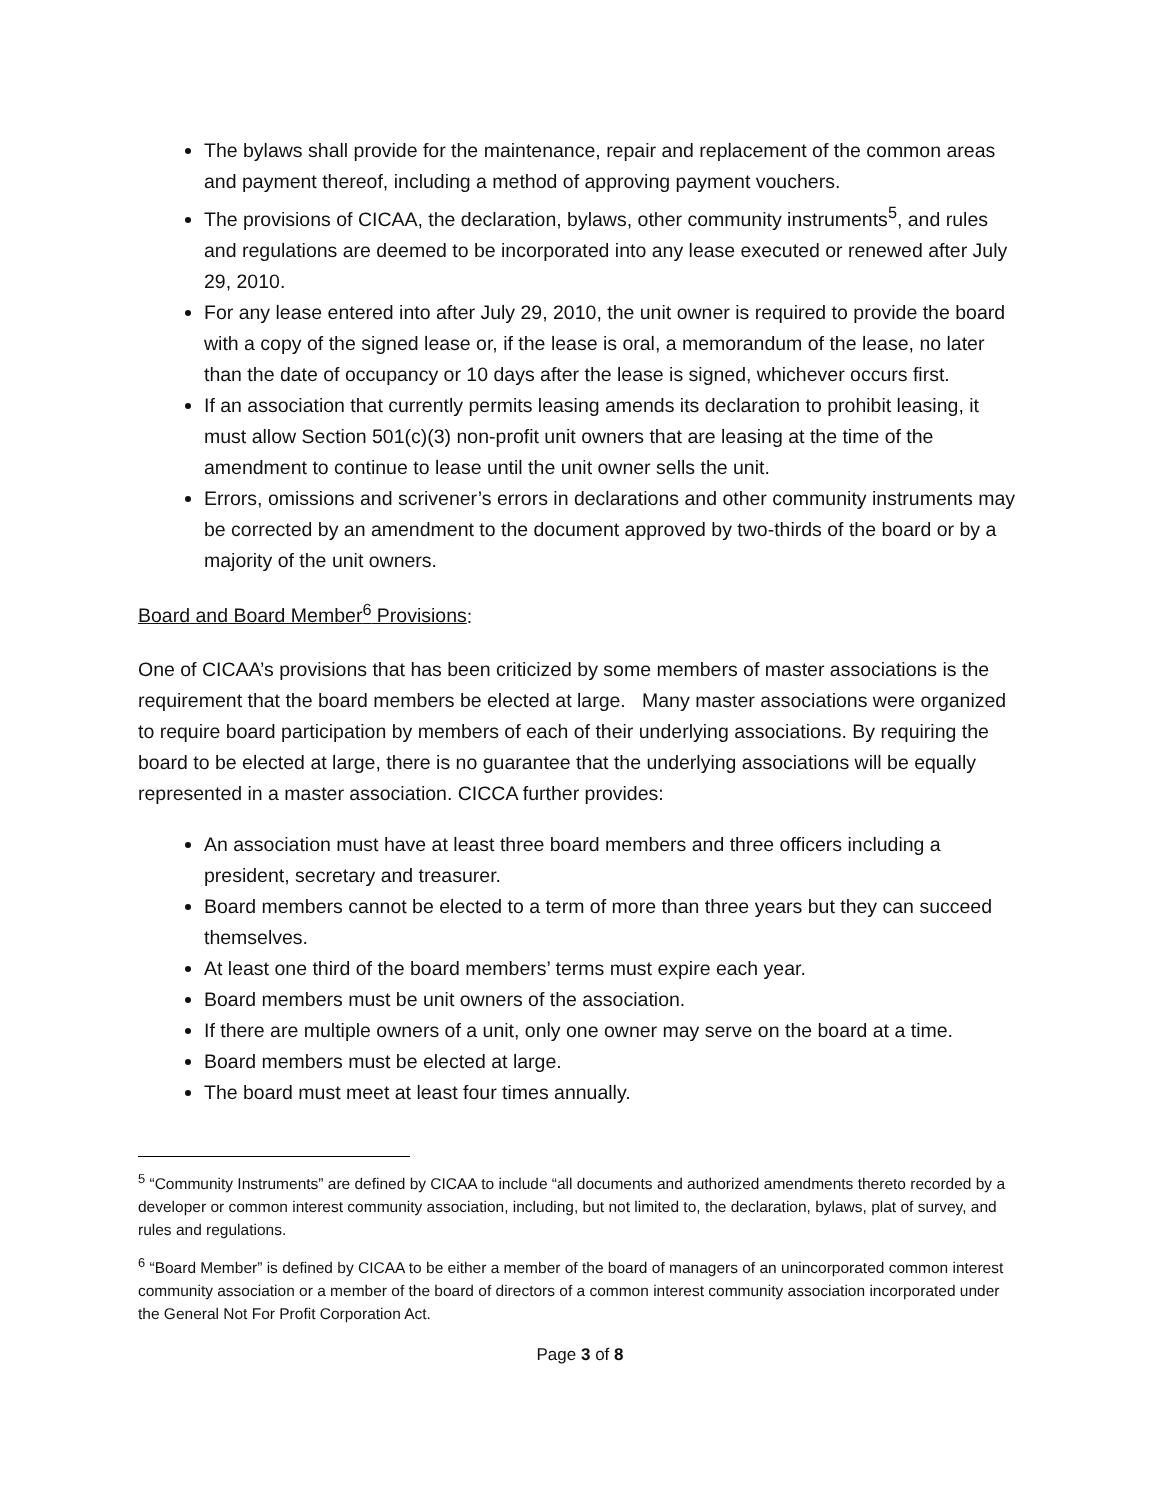The bylaws shall provide for the maintenance, repair and replacement of the common areas and payment thereof, including a method of approving payment vouchers.
The provisions of CICAA, the declaration, bylaws, other community instruments<sup>5</sup>, and rules and regulations are deemed to be incorporated into any lease executed or renewed after July 29, 2010.
For any lease entered into after July 29, 2010, the unit owner is required to provide the board with a copy of the signed lease or, if the lease is oral, a memorandum of the lease, no later than the date of occupancy or 10 days after the lease is signed, whichever occurs first.
If an association that currently permits leasing amends its declaration to prohibit leasing, it must allow Section 501(c)(3) non-profit unit owners that are leasing at the time of the amendment to continue to lease until the unit owner sells the unit.
Errors, omissions and scrivener’s errors in declarations and other community instruments may be corrected by an amendment to the document approved by two-thirds of the board or by a majority of the unit owners.
Board and Board Member<sup>6</sup> Provisions:
One of CICAA’s provisions that has been criticized by some members of master associations is the requirement that the board members be elected at large. Many master associations were organized to require board participation by members of each of their underlying associations. By requiring the board to be elected at large, there is no guarantee that the underlying associations will be equally represented in a master association. CICCA further provides:
An association must have at least three board members and three officers including a president, secretary and treasurer.
Board members cannot be elected to a term of more than three years but they can succeed themselves.
At least one third of the board members’ terms must expire each year.
Board members must be unit owners of the association.
If there are multiple owners of a unit, only one owner may serve on the board at a time.
Board members must be elected at large.
The board must meet at least four times annually.
<sup>5</sup> “Community Instruments” are defined by CICAA to include “all documents and authorized amendments thereto recorded by a developer or common interest community association, including, but not limited to, the declaration, bylaws, plat of survey, and rules and regulations.
<sup>6</sup> “Board Member” is defined by CICAA to be either a member of the board of managers of an unincorporated common interest community association or a member of the board of directors of a common interest community association incorporated under the General Not For Profit Corporation Act.
Page 3 of 8